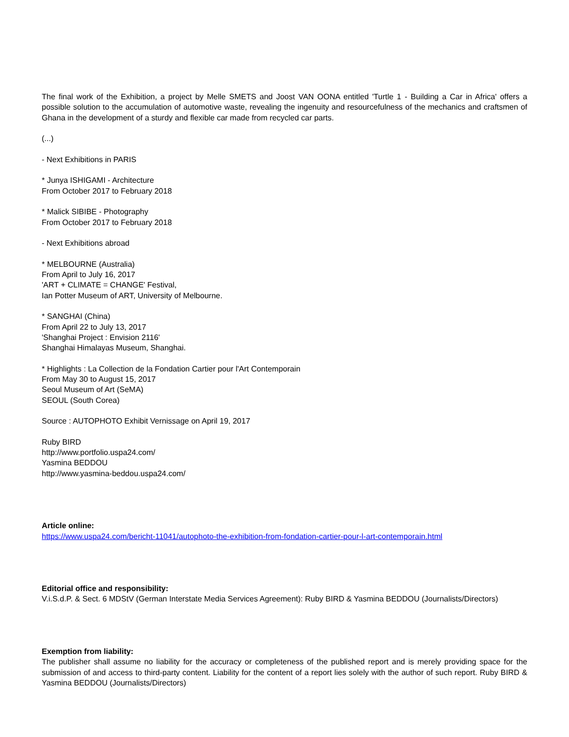The final work of the Exhibition, a project by Melle SMETS and Joost VAN OONA entitled 'Turtle 1 - Building a Car in Africa' offers a possible solution to the accumulation of automotive waste, revealing the ingenuity and resourcefulness of the mechanics and craftsmen of Ghana in the development of a sturdy and flexible car made from recycled car parts.
(...)
- Next Exhibitions in PARIS
* Junya ISHIGAMI - Architecture
From October 2017 to February 2018
* Malick SIBIBE - Photography
From October 2017 to February 2018
- Next Exhibitions abroad
* MELBOURNE (Australia)
From April to July 16, 2017
'ART + CLIMATE = CHANGE' Festival,
Ian Potter Museum of ART, University of Melbourne.
* SANGHAI (China)
From April 22 to July 13, 2017
'Shanghai Project : Envision 2116'
Shanghai Himalayas Museum, Shanghai.
* Highlights : La Collection de la Fondation Cartier pour l'Art Contemporain
From May 30 to August 15, 2017
Seoul Museum of Art (SeMA)
SEOUL (South Corea)
Source : AUTOPHOTO Exhibit Vernissage on April 19, 2017
Ruby BIRD
http://www.portfolio.uspa24.com/
Yasmina BEDDOU
http://www.yasmina-beddou.uspa24.com/
Article online:
https://www.uspa24.com/bericht-11041/autophoto-the-exhibition-from-fondation-cartier-pour-l-art-contemporain.html
Editorial office and responsibility:
V.i.S.d.P. & Sect. 6 MDStV (German Interstate Media Services Agreement): Ruby BIRD & Yasmina BEDDOU (Journalists/Directors)
Exemption from liability:
The publisher shall assume no liability for the accuracy or completeness of the published report and is merely providing space for the submission of and access to third-party content. Liability for the content of a report lies solely with the author of such report. Ruby BIRD & Yasmina BEDDOU (Journalists/Directors)